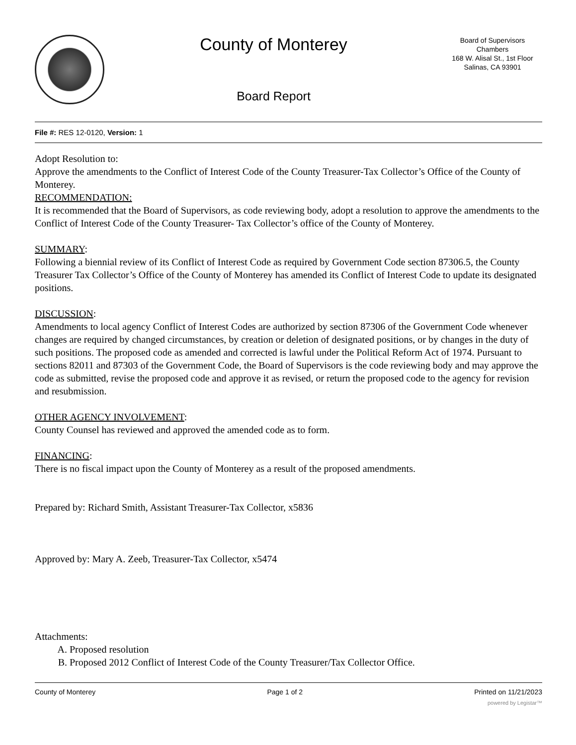County of Monterey
Board Report
Board of Supervisors
Chambers
168 W. Alisal St., 1st Floor
Salinas, CA 93901
File #: RES 12-0120, Version: 1
Adopt Resolution to:
Approve the amendments to the Conflict of Interest Code of the County Treasurer-Tax Collector’s Office of the County of Monterey.
RECOMMENDATION:
It is recommended that the Board of Supervisors, as code reviewing body, adopt a resolution to approve the amendments to the Conflict of Interest Code of the County Treasurer- Tax Collector’s office of the County of Monterey.
SUMMARY:
Following a biennial review of its Conflict of Interest Code as required by Government Code section 87306.5, the County Treasurer Tax Collector’s Office of the County of Monterey has amended its Conflict of Interest Code to update its designated positions.
DISCUSSION:
Amendments to local agency Conflict of Interest Codes are authorized by section 87306 of the Government Code whenever changes are required by changed circumstances, by creation or deletion of designated positions, or by changes in the duty of such positions. The proposed code as amended and corrected is lawful under the Political Reform Act of 1974. Pursuant to sections 82011 and 87303 of the Government Code, the Board of Supervisors is the code reviewing body and may approve the code as submitted, revise the proposed code and approve it as revised, or return the proposed code to the agency for revision and resubmission.
OTHER AGENCY INVOLVEMENT:
County Counsel has reviewed and approved the amended code as to form.
FINANCING:
There is no fiscal impact upon the County of Monterey as a result of the proposed amendments.
Prepared by: Richard Smith, Assistant Treasurer-Tax Collector, x5836
Approved by: Mary A. Zeeb, Treasurer-Tax Collector, x5474
Attachments:
A. Proposed resolution
B. Proposed 2012 Conflict of Interest Code of the County Treasurer/Tax Collector Office.
County of Monterey Page 1 of 2 Printed on 11/21/2023
powered by Legistar™